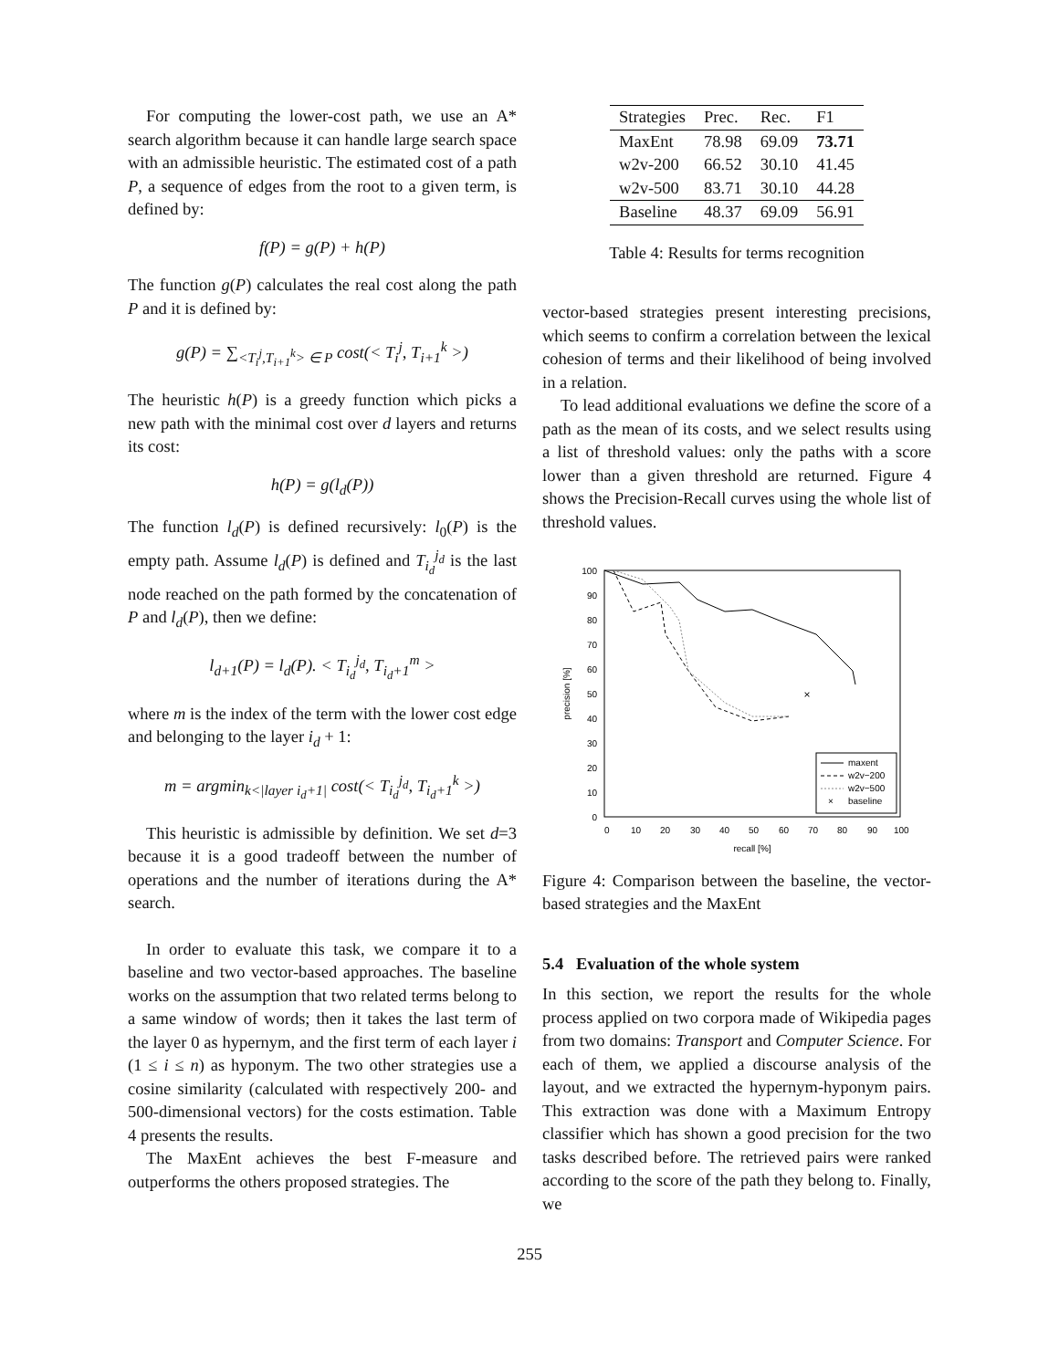For computing the lower-cost path, we use an A* search algorithm because it can handle large search space with an admissible heuristic. The estimated cost of a path P, a sequence of edges from the root to a given term, is defined by:
f(P) = g(P) + h(P)
The function g(P) calculates the real cost along the path P and it is defined by:
g(P) = ∑<sub><T<sub>i</sub><sup>j</sup>,T<sub>i+1</sub><sup>k</sup>> ∈ P</sub> cost(< T<sub>i</sub><sup>j</sup>, T<sub>i+1</sub><sup>k</sup> >)
The heuristic h(P) is a greedy function which picks a new path with the minimal cost over d layers and returns its cost:
h(P) = g(l<sub>d</sub>(P))
The function l<sub>d</sub>(P) is defined recursively: l<sub>0</sub>(P) is the empty path. Assume l<sub>d</sub>(P) is defined and T<sub>i<sub>d</sub></sub><sup>j<sub>d</sub></sup> is the last node reached on the path formed by the concatenation of P and l<sub>d</sub>(P), then we define:
l<sub>d+1</sub>(P) = l<sub>d</sub>(P). < T<sub>i<sub>d</sub></sub><sup>j<sub>d</sub></sup>, T<sub>i<sub>d</sub>+1</sub><sup>m</sup> >
where m is the index of the term with the lower cost edge and belonging to the layer i<sub>d</sub> + 1:
m = argmin<sub>k<|layer i<sub>d</sub>+1|</sub> cost(< T<sub>i<sub>d</sub></sub><sup>j<sub>d</sub></sup>, T<sub>i<sub>d</sub>+1</sub><sup>k</sup> >)
This heuristic is admissible by definition. We set d=3 because it is a good tradeoff between the number of operations and the number of iterations during the A* search.
In order to evaluate this task, we compare it to a baseline and two vector-based approaches. The baseline works on the assumption that two related terms belong to a same window of words; then it takes the last term of the layer 0 as hypernym, and the first term of each layer i (1 ≤ i ≤ n) as hyponym. The two other strategies use a cosine similarity (calculated with respectively 200- and 500-dimensional vectors) for the costs estimation. Table 4 presents the results.
The MaxEnt achieves the best F-measure and outperforms the others proposed strategies. The
| Strategies | Prec. | Rec. | F1 |
| --- | --- | --- | --- |
| MaxEnt | 78.98 | 69.09 | 73.71 |
| w2v-200 | 66.52 | 30.10 | 41.45 |
| w2v-500 | 83.71 | 30.10 | 44.28 |
| Baseline | 48.37 | 69.09 | 56.91 |
Table 4: Results for terms recognition
vector-based strategies present interesting precisions, which seems to confirm a correlation between the lexical cohesion of terms and their likelihood of being involved in a relation.
To lead additional evaluations we define the score of a path as the mean of its costs, and we select results using a list of threshold values: only the paths with a score lower than a given threshold are returned. Figure 4 shows the Precision-Recall curves using the whole list of threshold values.
100
90
80
70
60
50
40
30
20
10
0
0
10
20
30
40
50
60
70
80
90
100
recall [%]
precision [%]
×
maxent
w2v−200
w2v−500
×
baseline
Figure 4: Comparison between the baseline, the vector-based strategies and the MaxEnt
5.4 Evaluation of the whole system
In this section, we report the results for the whole process applied on two corpora made of Wikipedia pages from two domains: Transport and Computer Science. For each of them, we applied a discourse analysis of the layout, and we extracted the hypernym-hyponym pairs. This extraction was done with a Maximum Entropy classifier which has shown a good precision for the two tasks described before. The retrieved pairs were ranked according to the score of the path they belong to. Finally, we
255